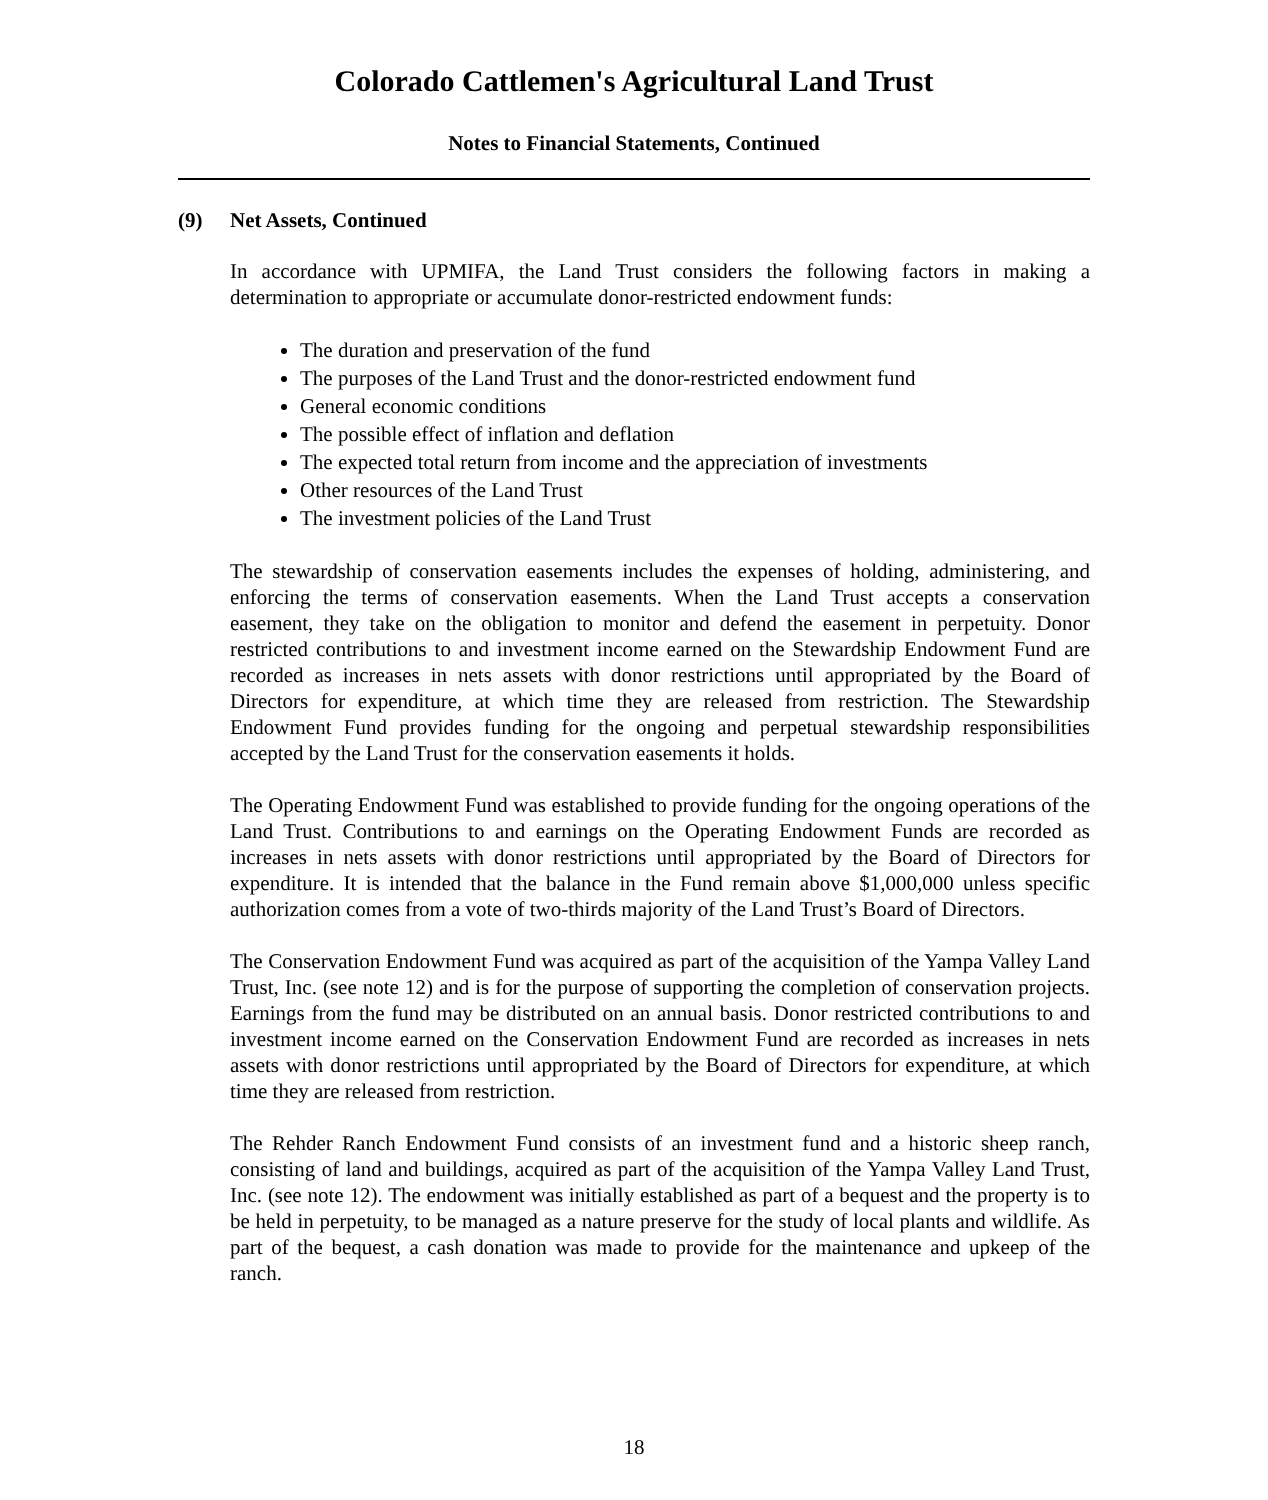Colorado Cattlemen's Agricultural Land Trust
Notes to Financial Statements, Continued
(9) Net Assets, Continued
In accordance with UPMIFA, the Land Trust considers the following factors in making a determination to appropriate or accumulate donor-restricted endowment funds:
The duration and preservation of the fund
The purposes of the Land Trust and the donor-restricted endowment fund
General economic conditions
The possible effect of inflation and deflation
The expected total return from income and the appreciation of investments
Other resources of the Land Trust
The investment policies of the Land Trust
The stewardship of conservation easements includes the expenses of holding, administering, and enforcing the terms of conservation easements. When the Land Trust accepts a conservation easement, they take on the obligation to monitor and defend the easement in perpetuity. Donor restricted contributions to and investment income earned on the Stewardship Endowment Fund are recorded as increases in nets assets with donor restrictions until appropriated by the Board of Directors for expenditure, at which time they are released from restriction. The Stewardship Endowment Fund provides funding for the ongoing and perpetual stewardship responsibilities accepted by the Land Trust for the conservation easements it holds.
The Operating Endowment Fund was established to provide funding for the ongoing operations of the Land Trust. Contributions to and earnings on the Operating Endowment Funds are recorded as increases in nets assets with donor restrictions until appropriated by the Board of Directors for expenditure. It is intended that the balance in the Fund remain above $1,000,000 unless specific authorization comes from a vote of two-thirds majority of the Land Trust’s Board of Directors.
The Conservation Endowment Fund was acquired as part of the acquisition of the Yampa Valley Land Trust, Inc. (see note 12) and is for the purpose of supporting the completion of conservation projects. Earnings from the fund may be distributed on an annual basis. Donor restricted contributions to and investment income earned on the Conservation Endowment Fund are recorded as increases in nets assets with donor restrictions until appropriated by the Board of Directors for expenditure, at which time they are released from restriction.
The Rehder Ranch Endowment Fund consists of an investment fund and a historic sheep ranch, consisting of land and buildings, acquired as part of the acquisition of the Yampa Valley Land Trust, Inc. (see note 12). The endowment was initially established as part of a bequest and the property is to be held in perpetuity, to be managed as a nature preserve for the study of local plants and wildlife. As part of the bequest, a cash donation was made to provide for the maintenance and upkeep of the ranch.
18